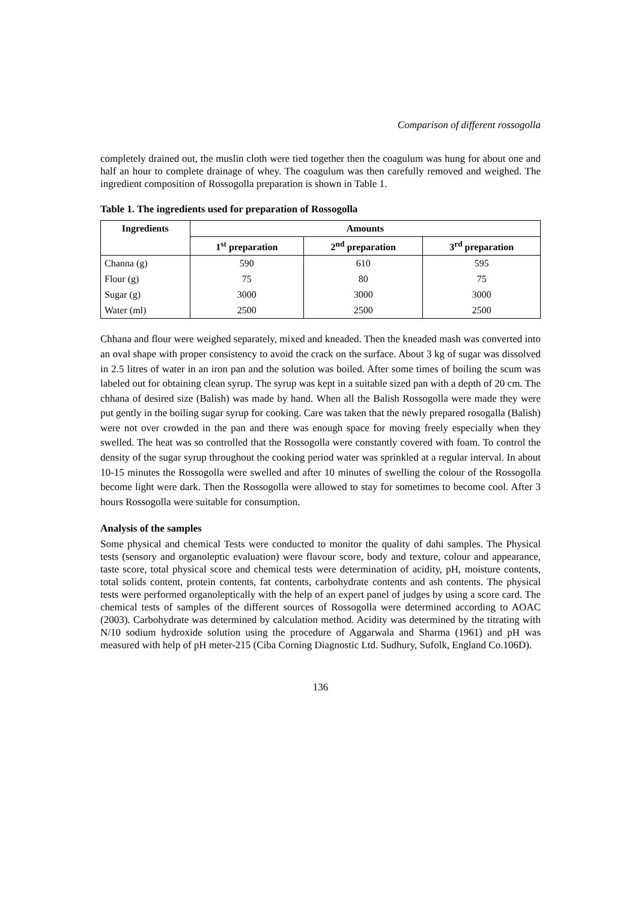Comparison of different rossogolla
completely drained out, the muslin cloth were tied together then the coagulum was hung for about one and half an hour to complete drainage of whey. The coagulum was then carefully removed and weighed. The ingredient composition of Rossogolla preparation is shown in Table 1.
Table 1. The ingredients used for preparation of Rossogolla
| Ingredients | Amounts | | |
| --- | --- | --- | --- |
| | 1<sup>st</sup> preparation | 2<sup>nd</sup> preparation | 3<sup>rd</sup> preparation |
| Channa (g) | 590 | 610 | 595 |
| Flour (g) | 75 | 80 | 75 |
| Sugar (g) | 3000 | 3000 | 3000 |
| Water (ml) | 2500 | 2500 | 2500 |
Chhana and flour were weighed separately, mixed and kneaded. Then the kneaded mash was converted into an oval shape with proper consistency to avoid the crack on the surface. About 3 kg of sugar was dissolved in 2.5 litres of water in an iron pan and the solution was boiled. After some times of boiling the scum was labeled out for obtaining clean syrup. The syrup was kept in a suitable sized pan with a depth of 20 cm. The chhana of desired size (Balish) was made by hand. When all the Balish Rossogolla were made they were put gently in the boiling sugar syrup for cooking. Care was taken that the newly prepared rosogalla (Balish) were not over crowded in the pan and there was enough space for moving freely especially when they swelled. The heat was so controlled that the Rossogolla were constantly covered with foam. To control the density of the sugar syrup throughout the cooking period water was sprinkled at a regular interval. In about 10-15 minutes the Rossogolla were swelled and after 10 minutes of swelling the colour of the Rossogolla become light were dark. Then the Rossogolla were allowed to stay for sometimes to become cool. After 3 hours Rossogolla were suitable for consumption.
Analysis of the samples
Some physical and chemical Tests were conducted to monitor the quality of dahi samples. The Physical tests (sensory and organoleptic evaluation) were flavour score, body and texture, colour and appearance, taste score, total physical score and chemical tests were determination of acidity, pH, moisture contents, total solids content, protein contents, fat contents, carbohydrate contents and ash contents. The physical tests were performed organoleptically with the help of an expert panel of judges by using a score card. The chemical tests of samples of the different sources of Rossogolla were determined according to AOAC (2003). Carbohydrate was determined by calculation method. Acidity was determined by the titrating with N/10 sodium hydroxide solution using the procedure of Aggarwala and Sharma (1961) and pH was measured with help of pH meter-215 (Ciba Corning Diagnostic Ltd. Sudhury, Sufolk, England Co.106D).
136